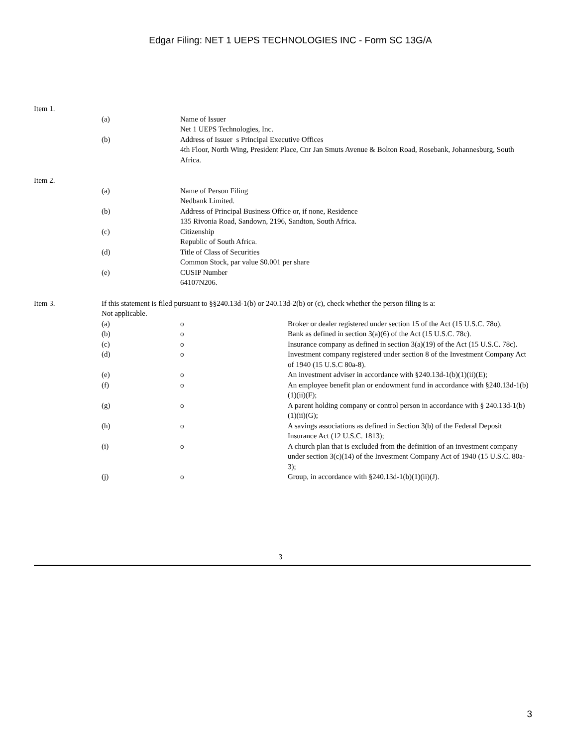Edgar Filing: NET 1 UEPS TECHNOLOGIES INC - Form SC 13G/A
| Item 1. | | |
| | (a) | Name of Issuer Net 1 UEPS Technologies, Inc. |
| | (b) | Address of Issuer s Principal Executive Offices 4th Floor, North Wing, President Place, Cnr Jan Smuts Avenue & Bolton Road, Rosebank, Johannesburg, South Africa. |
| Item 2. | | |
| | (a) | Name of Person Filing Nedbank Limited. |
| | (b) | Address of Principal Business Office or, if none, Residence 135 Rivonia Road, Sandown, 2196, Sandton, South Africa. |
| | (c) | Citizenship Republic of South Africa. |
| | (d) | Title of Class of Securities Common Stock, par value $0.001 per share |
| | (e) | CUSIP Number 64107N206. |
| Item 3. | If this statement is filed pursuant to §§240.13d-1(b) or 240.13d-2(b) or (c), check whether the person filing is a: Not applicable. | |
| (a) | o | Broker or dealer registered under section 15 of the Act (15 U.S.C. 78o). |
| (b) | o | Bank as defined in section 3(a)(6) of the Act (15 U.S.C. 78c). |
| (c) | o | Insurance company as defined in section 3(a)(19) of the Act (15 U.S.C. 78c). |
| (d) | o | Investment company registered under section 8 of the Investment Company Act of 1940 (15 U.S.C 80a-8). |
| (e) | o | An investment adviser in accordance with §240.13d-1(b)(1)(ii)(E); |
| (f) | o | An employee benefit plan or endowment fund in accordance with §240.13d-1(b)(1)(ii)(F); |
| (g) | o | A parent holding company or control person in accordance with § 240.13d-1(b)(1)(ii)(G); |
| (h) | o | A savings associations as defined in Section 3(b) of the Federal Deposit Insurance Act (12 U.S.C. 1813); |
| (i) | o | A church plan that is excluded from the definition of an investment company under section 3(c)(14) of the Investment Company Act of 1940 (15 U.S.C. 80a-3); |
| (j) | o | Group, in accordance with §240.13d-1(b)(1)(ii)(J). |
3
3